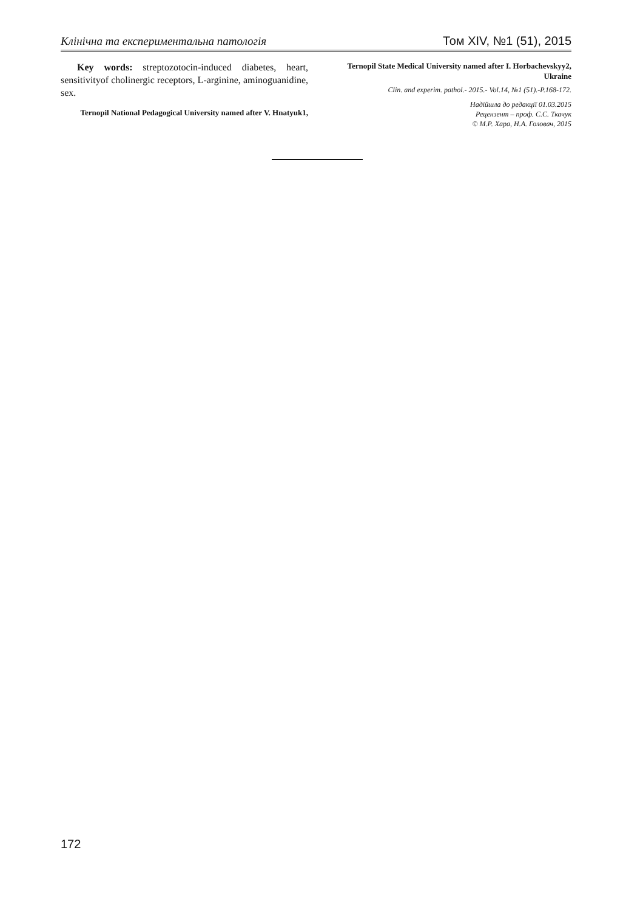Клінічна та експериментальна патологія Том XIV, №1 (51), 2015
Key words: streptozotocin-induced diabetes, heart, sensitivityof cholinergic receptors, L-arginine, aminoguanidine, sex.
Ternopil National Pedagogical University named after V. Hnatyuk1,
Ternopil State Medical University named after I. Horbachevskyy2, Ukraine
Clin. and experim. pathol.- 2015.- Vol.14, №1 (51).-P.168-172.
Надійшла до редакції 01.03.2015
Рецензент – проф. С.С. Ткачук
© М.Р. Хара, Н.А. Головач, 2015
172